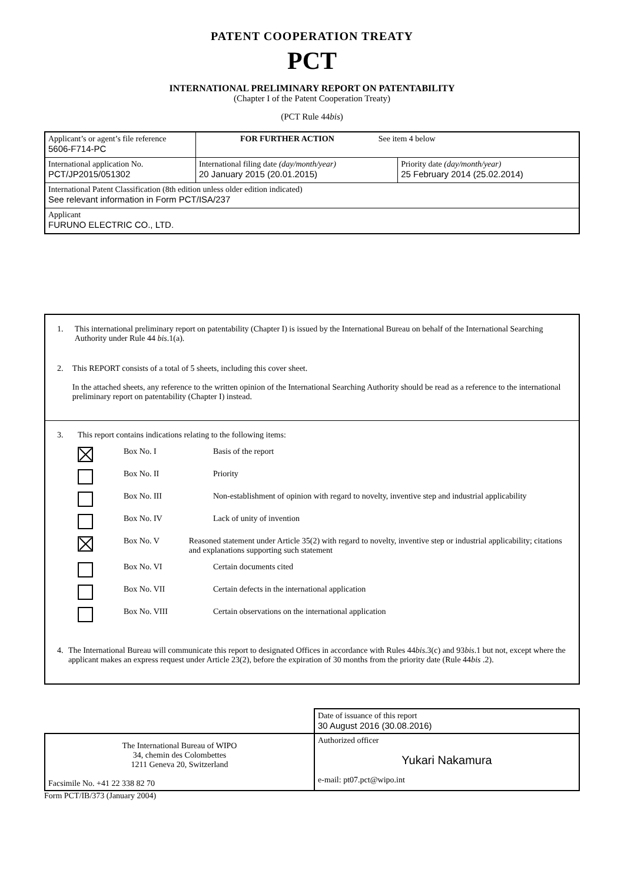PATENT COOPERATION TREATY
PCT
INTERNATIONAL PRELIMINARY REPORT ON PATENTABILITY
(Chapter I of the Patent Cooperation Treaty)
(PCT Rule 44bis)
| Applicant’s or agent’s file reference 5606-F714-PC | FOR FURTHER ACTION See item 4 below | |
| International application No. PCT/JP2015/051302 | International filing date (day/month/year) 20 January 2015 (20.01.2015) | Priority date (day/month/year) 25 February 2014 (25.02.2014) |
| International Patent Classification (8th edition unless older edition indicated) See relevant information in Form PCT/ISA/237 | | |
| Applicant FURUNO ELECTRIC CO., LTD. | | |
1. This international preliminary report on patentability (Chapter I) is issued by the International Bureau on behalf of the International Searching Authority under Rule 44 bis.1(a).
2. This REPORT consists of a total of 5 sheets, including this cover sheet.
In the attached sheets, any reference to the written opinion of the International Searching Authority should be read as a reference to the international preliminary report on patentability (Chapter I) instead.
3. This report contains indications relating to the following items:
Box No. I Basis of the report
Box No. II Priority
Box No. III Non-establishment of opinion with regard to novelty, inventive step and industrial applicability
Box No. IV Lack of unity of invention
Box No. V Reasoned statement under Article 35(2) with regard to novelty, inventive step or industrial applicability; citations and explanations supporting such statement
Box No. VI Certain documents cited
Box No. VII Certain defects in the international application
Box No. VIII Certain observations on the international application
4. The International Bureau will communicate this report to designated Offices in accordance with Rules 44bis.3(c) and 93bis.1 but not, except where the applicant makes an express request under Article 23(2), before the expiration of 30 months from the priority date (Rule 44bis .2).
| | Date of issuance of this report 30 August 2016 (30.08.2016) |
| The International Bureau of WIPO 34, chemin des Colombettes 1211 Geneva 20, Switzerland Facsimile No. +41 22 338 82 70 | Authorized officer Yukari Nakamura e-mail: pt07.pct@wipo.int |
Form PCT/IB/373 (January 2004)